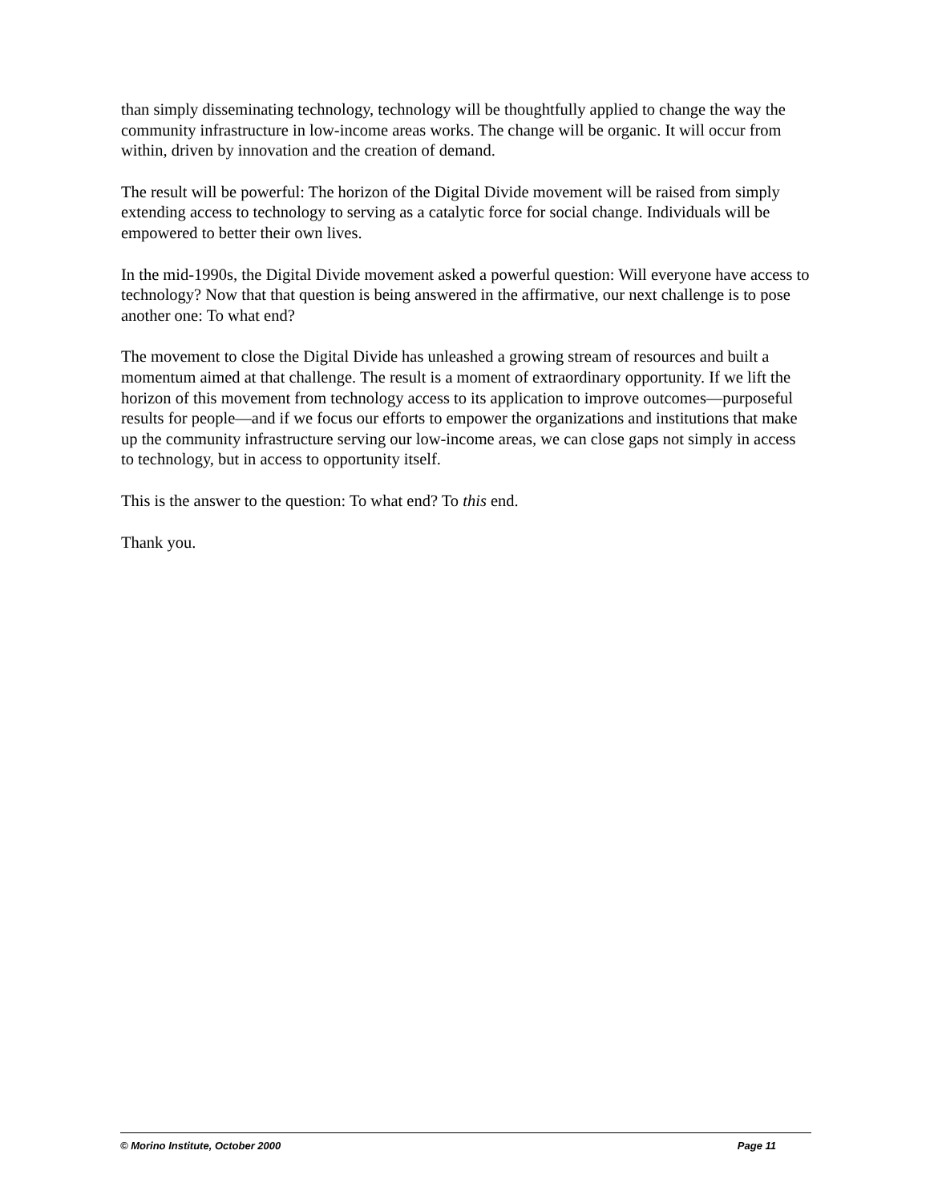than simply disseminating technology, technology will be thoughtfully applied to change the way the community infrastructure in low-income areas works. The change will be organic. It will occur from within, driven by innovation and the creation of demand.
The result will be powerful: The horizon of the Digital Divide movement will be raised from simply extending access to technology to serving as a catalytic force for social change. Individuals will be empowered to better their own lives.
In the mid-1990s, the Digital Divide movement asked a powerful question: Will everyone have access to technology? Now that that question is being answered in the affirmative, our next challenge is to pose another one: To what end?
The movement to close the Digital Divide has unleashed a growing stream of resources and built a momentum aimed at that challenge. The result is a moment of extraordinary opportunity. If we lift the horizon of this movement from technology access to its application to improve outcomes—purposeful results for people—and if we focus our efforts to empower the organizations and institutions that make up the community infrastructure serving our low-income areas, we can close gaps not simply in access to technology, but in access to opportunity itself.
This is the answer to the question: To what end? To this end.
Thank you.
© Morino Institute, October 2000 Page 11